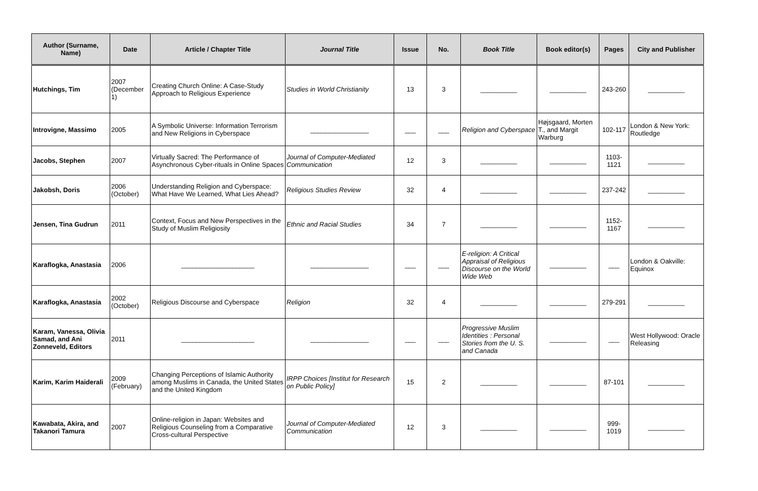| Author (Surname, Name) | Date | Article / Chapter Title | Journal Title | Issue | No. | Book Title | Book editor(s) | Pages | City and Publisher |
| --- | --- | --- | --- | --- | --- | --- | --- | --- | --- |
| Hutchings, Tim | 2007 (December 1) | Creating Church Online: A Case-Study Approach to Religious Experience | Studies in World Christianity | 13 | 3 | __________ | __________ | 243-260 | __________ |
| Introvigne, Massimo | 2005 | A Symbolic Universe: Information Terrorism and New Religions in Cyberspace | ________________ | ___ | ___ | Religion and Cyberspace | Højsgaard, Morten T., and Margit Warburg | 102-117 | London & New York: Routledge |
| Jacobs, Stephen | 2007 | Virtually Sacred: The Performance of Asynchronous Cyber-rituals in Online Spaces | Journal of Computer-Mediated Communication | 12 | 3 | __________ | __________ | 1103-1121 | __________ |
| Jakobsh, Doris | 2006 (October) | Understanding Religion and Cyberspace: What Have We Learned, What Lies Ahead? | Religious Studies Review | 32 | 4 | __________ | __________ | 237-242 | __________ |
| Jensen, Tina Gudrun | 2011 | Context, Focus and New Perspectives in the Study of Muslim Religiosity | Ethnic and Racial Studies | 34 | 7 | __________ | __________ | 1152-1167 | __________ |
| Karaflogka, Anastasia | 2006 | ____________________ | ________________ | ___ | ___ | E-religion: A Critical Appraisal of Religious Discourse on the World Wide Web | __________ | ___ | London & Oakville: Equinox |
| Karaflogka, Anastasia | 2002 (October) | Religious Discourse and Cyberspace | Religion | 32 | 4 | __________ | __________ | 279-291 | __________ |
| Karam, Vanessa, Olivia Samad, and Ani Zonneveld, Editors | 2011 | ____________________ | ________________ | ___ | ___ | Progressive Muslim Identities : Personal Stories from the U. S. and Canada | __________ | ___ | West Hollywood: Oracle Releasing |
| Karim, Karim Haiderali | 2009 (February) | Changing Perceptions of Islamic Authority among Muslims in Canada, the United States and the United Kingdom | IRPP Choices [Institut for Research on Public Policy] | 15 | 2 | __________ | __________ | 87-101 | __________ |
| Kawabata, Akira, and Takanori Tamura | 2007 | Online-religion in Japan: Websites and Religious Counseling from a Comparative Cross-cultural Perspective | Journal of Computer-Mediated Communication | 12 | 3 | __________ | __________ | 999-1019 | __________ |